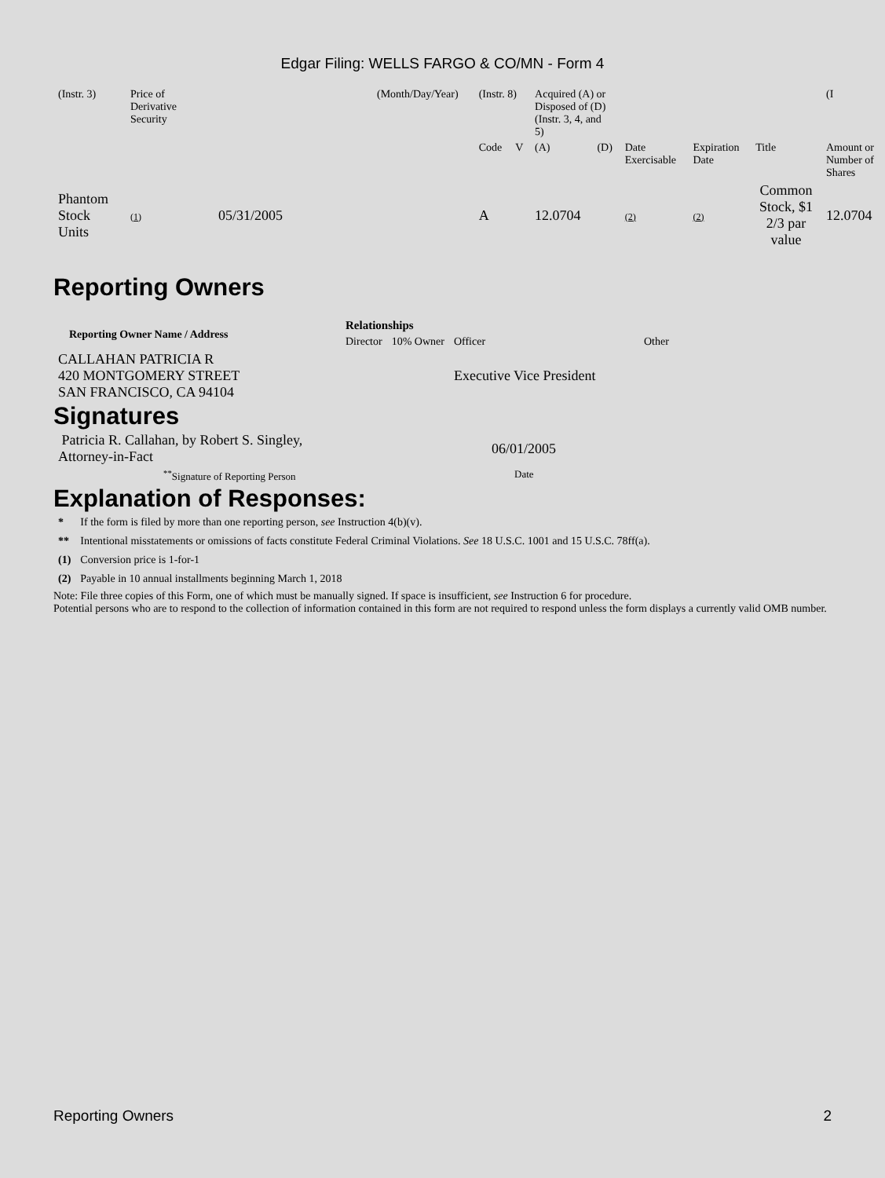Edgar Filing: WELLS FARGO & CO/MN - Form 4
| (Instr. 3) | Price of Derivative Security | | (Month/Day/Year) | (Instr. 8) | | Acquired (A) or Disposed of (D) (Instr. 3, 4, and 5) | | | | | (I |
| | | | | Code | V | (A) | (D) | Date Exercisable | Expiration Date | Title | Amount or Number of Shares |
| Phantom Stock Units | (1) | 05/31/2005 | | A | | 12.0704 | | (2) | (2) | Common Stock, $1 2/3 par value | 12.0704 |
Reporting Owners
| Reporting Owner Name / Address | Relationships | | | |
| --- | --- | --- | --- | --- |
| | Director | 10% Owner | Officer | Other |
| CALLAHAN PATRICIA R 420 MONTGOMERY STREET SAN FRANCISCO, CA 94104 | | | Executive Vice President | |
Signatures
| Patricia R. Callahan, by Robert S. Singley, Attorney-in-Fact | 06/01/2005 |
| <sup>**</sup> Signature of Reporting Person | Date |
Explanation of Responses:
| * | If the form is filed by more than one reporting person, see Instruction 4(b)(v). |
| ** | Intentional misstatements or omissions of facts constitute Federal Criminal Violations. See 18 U.S.C. 1001 and 15 U.S.C. 78ff(a). |
| (1) | Conversion price is 1-for-1 |
| (2) | Payable in 10 annual installments beginning March 1, 2018 |
Note: File three copies of this Form, one of which must be manually signed. If space is insufficient, see Instruction 6 for procedure.
Potential persons who are to respond to the collection of information contained in this form are not required to respond unless the form displays a currently valid OMB number.
Reporting Owners 2